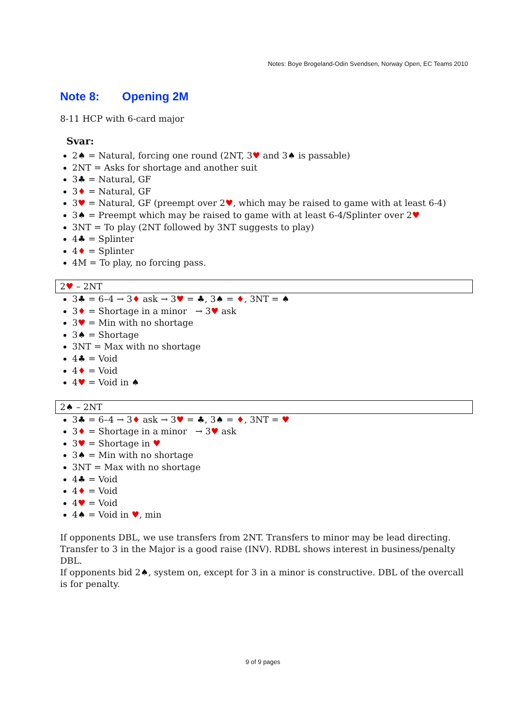Notes: Boye Brogeland-Odin Svendsen, Norway Open, EC Teams 2010
Note 8: Opening 2M
8-11 HCP with 6-card major
Svar:
2♠ = Natural, forcing one round (2NT, 3♥ and 3♠ is passable)
2NT = Asks for shortage and another suit
3♣ = Natural, GF
3♦ = Natural, GF
3♥ = Natural, GF (preempt over 2♥, which may be raised to game with at least 6-4)
3♠ = Preempt which may be raised to game with at least 6-4/Splinter over 2♥
3NT = To play (2NT followed by 3NT suggests to play)
4♣ = Splinter
4♦ = Splinter
4M = To play, no forcing pass.
2♥ – 2NT
3♣ = 6–4 → 3♦ ask → 3♥ = ♣, 3♠ = ♦, 3NT = ♠
3♦ = Shortage in a minor → 3♥ ask
3♥ = Min with no shortage
3♠ = Shortage
3NT = Max with no shortage
4♣ = Void
4♦ = Void
4♥ = Void in ♠
2♠ – 2NT
3♣ = 6–4 → 3♦ ask → 3♥ = ♣, 3♠ = ♦, 3NT = ♥
3♦ = Shortage in a minor → 3♥ ask
3♥ = Shortage in ♥
3♠ = Min with no shortage
3NT = Max with no shortage
4♣ = Void
4♦ = Void
4♥ = Void
4♠ = Void in ♥, min
If opponents DBL, we use transfers from 2NT. Transfers to minor may be lead directing. Transfer to 3 in the Major is a good raise (INV). RDBL shows interest in business/penalty DBL.
If opponents bid 2♠, system on, except for 3 in a minor is constructive. DBL of the overcall is for penalty.
9 of 9 pages